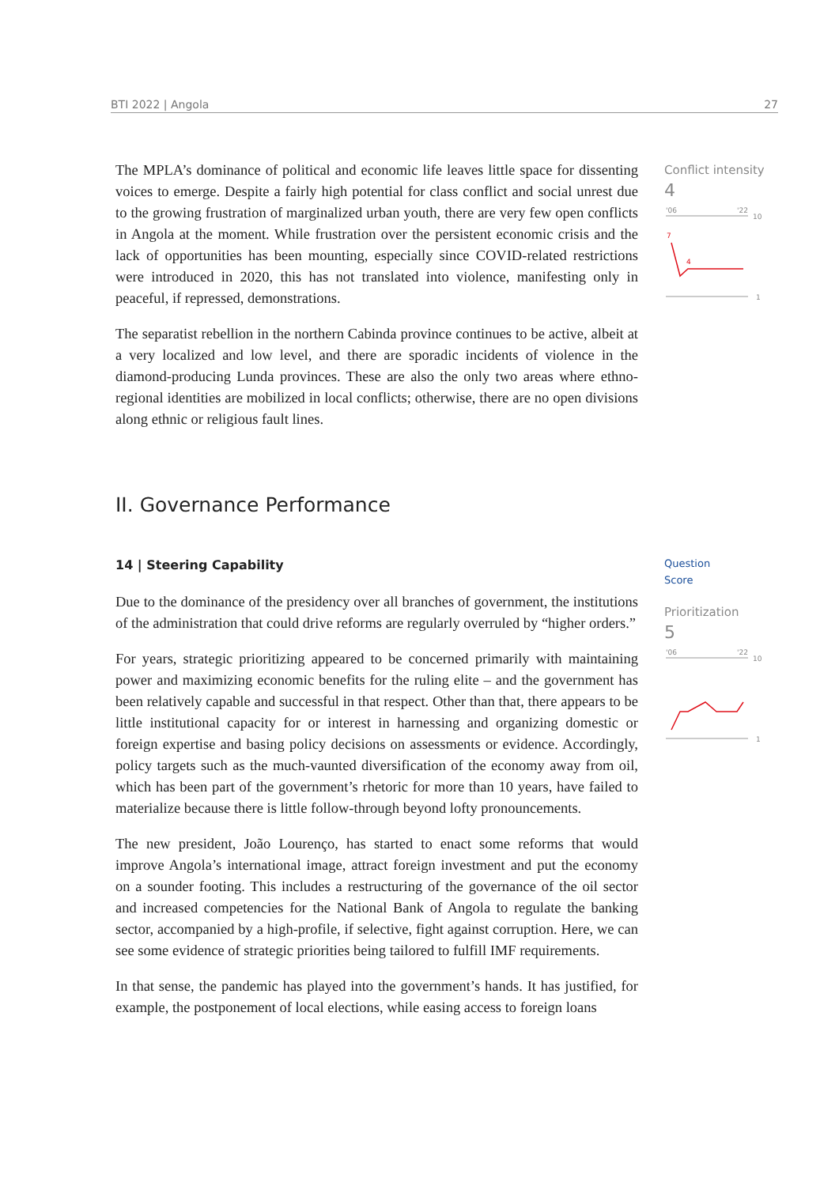BTI 2022 | Angola 27
Conflict intensity
4
'06
'22
10
1
7
4
Question
Score
Prioritization
5
'06
'22
10
1
The MPLA’s dominance of political and economic life leaves little space for dissenting voices to emerge. Despite a fairly high potential for class conflict and social unrest due to the growing frustration of marginalized urban youth, there are very few open conflicts in Angola at the moment. While frustration over the persistent economic crisis and the lack of opportunities has been mounting, especially since COVID-related restrictions were introduced in 2020, this has not translated into violence, manifesting only in peaceful, if repressed, demonstrations.
The separatist rebellion in the northern Cabinda province continues to be active, albeit at a very localized and low level, and there are sporadic incidents of violence in the diamond-producing Lunda provinces. These are also the only two areas where ethno-regional identities are mobilized in local conflicts; otherwise, there are no open divisions along ethnic or religious fault lines.
II. Governance Performance
14 | Steering Capability
Due to the dominance of the presidency over all branches of government, the institutions of the administration that could drive reforms are regularly overruled by “higher orders.”
For years, strategic prioritizing appeared to be concerned primarily with maintaining power and maximizing economic benefits for the ruling elite – and the government has been relatively capable and successful in that respect. Other than that, there appears to be little institutional capacity for or interest in harnessing and organizing domestic or foreign expertise and basing policy decisions on assessments or evidence. Accordingly, policy targets such as the much-vaunted diversification of the economy away from oil, which has been part of the government’s rhetoric for more than 10 years, have failed to materialize because there is little follow-through beyond lofty pronouncements.
The new president, João Lourenço, has started to enact some reforms that would improve Angola’s international image, attract foreign investment and put the economy on a sounder footing. This includes a restructuring of the governance of the oil sector and increased competencies for the National Bank of Angola to regulate the banking sector, accompanied by a high-profile, if selective, fight against corruption. Here, we can see some evidence of strategic priorities being tailored to fulfill IMF requirements.
In that sense, the pandemic has played into the government’s hands. It has justified, for example, the postponement of local elections, while easing access to foreign loans